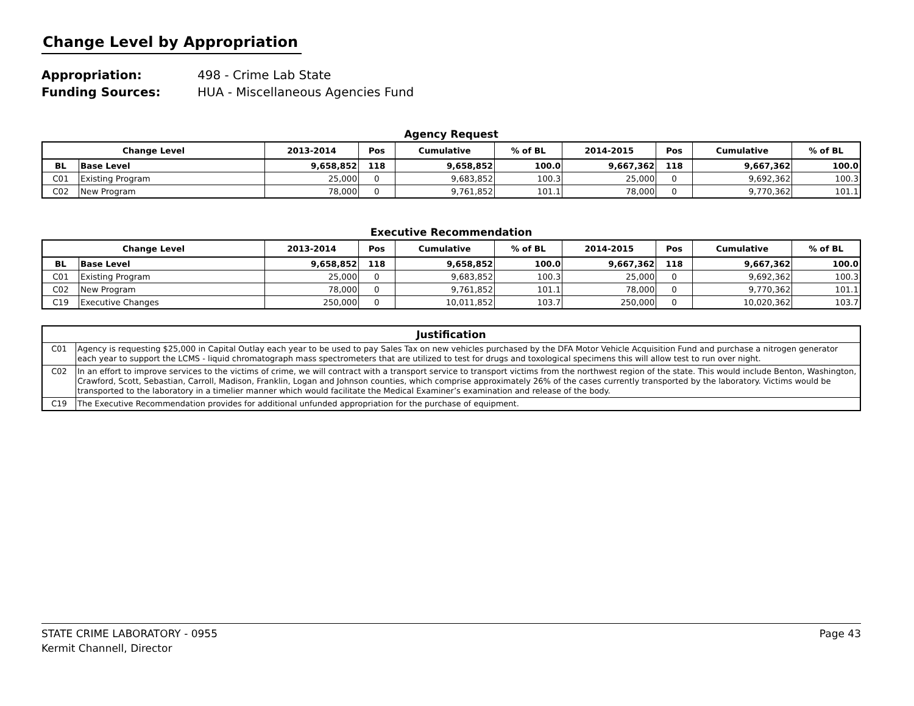Change Level by Appropriation
Appropriation: 498 - Crime Lab State
Funding Sources: HUA - Miscellaneous Agencies Fund
Agency Request
| Change Level | | 2013-2014 | Pos | Cumulative | % of BL | 2014-2015 | Pos | Cumulative | % of BL |
| --- | --- | --- | --- | --- | --- | --- | --- | --- | --- |
| BL | Base Level | 9,658,852 | 118 | 9,658,852 | 100.0 | 9,667,362 | 118 | 9,667,362 | 100.0 |
| C01 | Existing Program | 25,000 | 0 | 9,683,852 | 100.3 | 25,000 | 0 | 9,692,362 | 100.3 |
| C02 | New Program | 78,000 | 0 | 9,761,852 | 101.1 | 78,000 | 0 | 9,770,362 | 101.1 |
Executive Recommendation
| Change Level | | 2013-2014 | Pos | Cumulative | % of BL | 2014-2015 | Pos | Cumulative | % of BL |
| --- | --- | --- | --- | --- | --- | --- | --- | --- | --- |
| BL | Base Level | 9,658,852 | 118 | 9,658,852 | 100.0 | 9,667,362 | 118 | 9,667,362 | 100.0 |
| C01 | Existing Program | 25,000 | 0 | 9,683,852 | 100.3 | 25,000 | 0 | 9,692,362 | 100.3 |
| C02 | New Program | 78,000 | 0 | 9,761,852 | 101.1 | 78,000 | 0 | 9,770,362 | 101.1 |
| C19 | Executive Changes | 250,000 | 0 | 10,011,852 | 103.7 | 250,000 | 0 | 10,020,362 | 103.7 |
| Justification | |
| --- | --- |
| C01 | Agency is requesting $25,000 in Capital Outlay each year to be used to pay Sales Tax on new vehicles purchased by the DFA Motor Vehicle Acquisition Fund and purchase a nitrogen generator each year to support the LCMS - liquid chromatograph mass spectrometers that are utilized to test for drugs and toxological specimens this will allow test to run over night. |
| C02 | In an effort to improve services to the victims of crime, we will contract with a transport service to transport victims from the northwest region of the state. This would include Benton, Washington, Crawford, Scott, Sebastian, Carroll, Madison, Franklin, Logan and Johnson counties, which comprise approximately 26% of the cases currently transported by the laboratory. Victims would be transported to the laboratory in a timelier manner which would facilitate the Medical Examiner’s examination and release of the body. |
| C19 | The Executive Recommendation provides for additional unfunded appropriation for the purchase of equipment. |
STATE CRIME LABORATORY - 0955 Page 43
Kermit Channell, Director